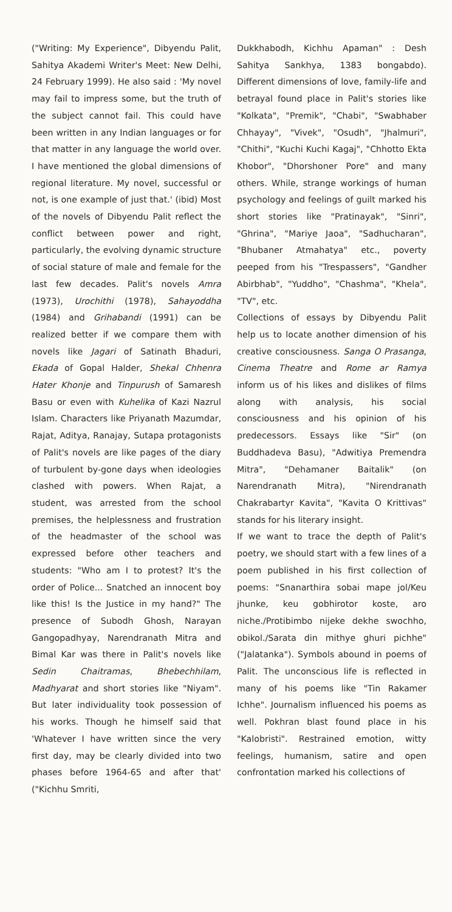("Writing: My Experience", Dibyendu Palit, Sahitya Akademi Writer's Meet: New Delhi, 24 February 1999). He also said : 'My novel may fail to impress some, but the truth of the subject cannot fail. This could have been written in any Indian languages or for that matter in any language the world over. I have mentioned the global dimensions of regional literature. My novel, successful or not, is one example of just that.' (ibid) Most of the novels of Dibyendu Palit reflect the conflict between power and right, particularly, the evolving dynamic structure of social stature of male and female for the last few decades. Palit's novels Amra (1973), Urochithi (1978), Sahayoddha (1984) and Grihabandi (1991) can be realized better if we compare them with novels like Jagari of Satinath Bhaduri, Ekada of Gopal Halder, Shekal Chhenra Hater Khonje and Tinpurush of Samaresh Basu or even with Kuhelika of Kazi Nazrul Islam. Characters like Priyanath Mazumdar, Rajat, Aditya, Ranajay, Sutapa protagonists of Palit's novels are like pages of the diary of turbulent by-gone days when ideologies clashed with powers. When Rajat, a student, was arrested from the school premises, the helplessness and frustration of the headmaster of the school was expressed before other teachers and students: "Who am I to protest? It's the order of Police... Snatched an innocent boy like this! Is the Justice in my hand?" The presence of Subodh Ghosh, Narayan Gangopadhyay, Narendranath Mitra and Bimal Kar was there in Palit's novels like Sedin Chaitramas, Bhebechhilam, Madhyarat and short stories like "Niyam". But later individuality took possession of his works. Though he himself said that 'Whatever I have written since the very first day, may be clearly divided into two phases before 1964-65 and after that' ("Kichhu Smriti,
Dukkhabodh, Kichhu Apaman" : Desh Sahitya Sankhya, 1383 bongabdo). Different dimensions of love, family-life and betrayal found place in Palit's stories like "Kolkata", "Premik", "Chabi", "Swabhaber Chhayay", "Vivek", "Osudh", "Jhalmuri", "Chithi", "Kuchi Kuchi Kagaj", "Chhotto Ekta Khobor", "Dhorshoner Pore" and many others. While, strange workings of human psychology and feelings of guilt marked his short stories like "Pratinayak", "Sinri", "Ghrina", "Mariye Jaoa", "Sadhucharan", "Bhubaner Atmahatya" etc., poverty peeped from his "Trespassers", "Gandher Abirbhab", "Yuddho", "Chashma", "Khela", "TV", etc.
Collections of essays by Dibyendu Palit help us to locate another dimension of his creative consciousness. Sanga O Prasanga, Cinema Theatre and Rome ar Ramya inform us of his likes and dislikes of films along with analysis, his social consciousness and his opinion of his predecessors. Essays like "Sir" (on Buddhadeva Basu), "Adwitiya Premendra Mitra", "Dehamaner Baitalik" (on Narendranath Mitra), "Nirendranath Chakrabartyr Kavita", "Kavita O Krittivas" stands for his literary insight.
If we want to trace the depth of Palit's poetry, we should start with a few lines of a poem published in his first collection of poems: "Snanarthira sobai mape jol/Keu jhunke, keu gobhirotor koste, aro niche./Protibimbo nijeke dekhe swochho, obikol./Sarata din mithye ghuri pichhe" ("Jalatanka"). Symbols abound in poems of Palit. The unconscious life is reflected in many of his poems like "Tin Rakamer Ichhe". Journalism influenced his poems as well. Pokhran blast found place in his "Kalobristi". Restrained emotion, witty feelings, humanism, satire and open confrontation marked his collections of